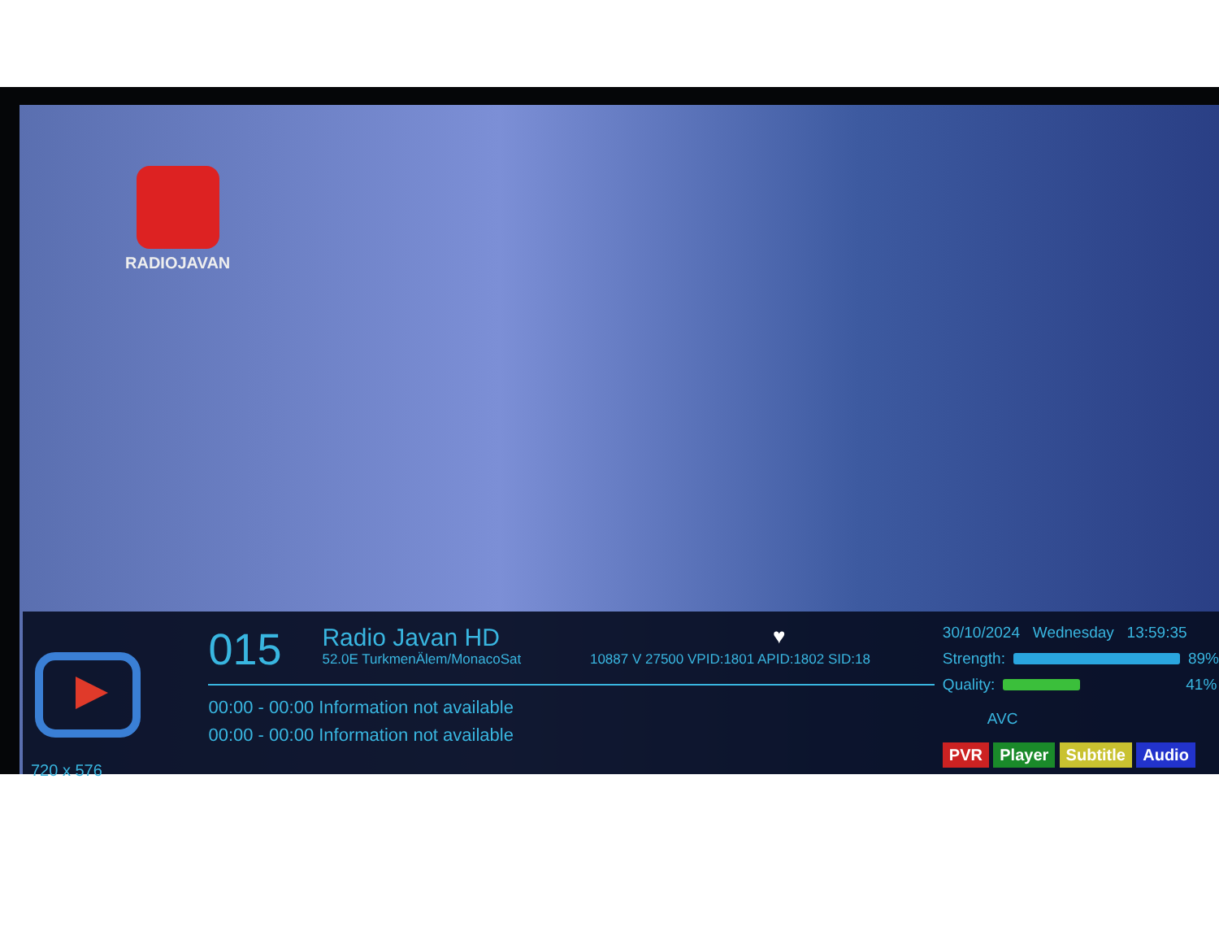RADIOJAVAN
720 x 576
015
Radio Javan HD
52.0E TurkmenÄlem/MonacoSat 10887 V 27500 VPID:1801 APID:1802 SID:18
♥
00:00 - 00:00 Information not available
00:00 - 00:00 Information not available
30/10/2024 Wednesday 13:59:35
Strength:
89%
Quality:
41%
AVC
PVR Player Subtitle Audio